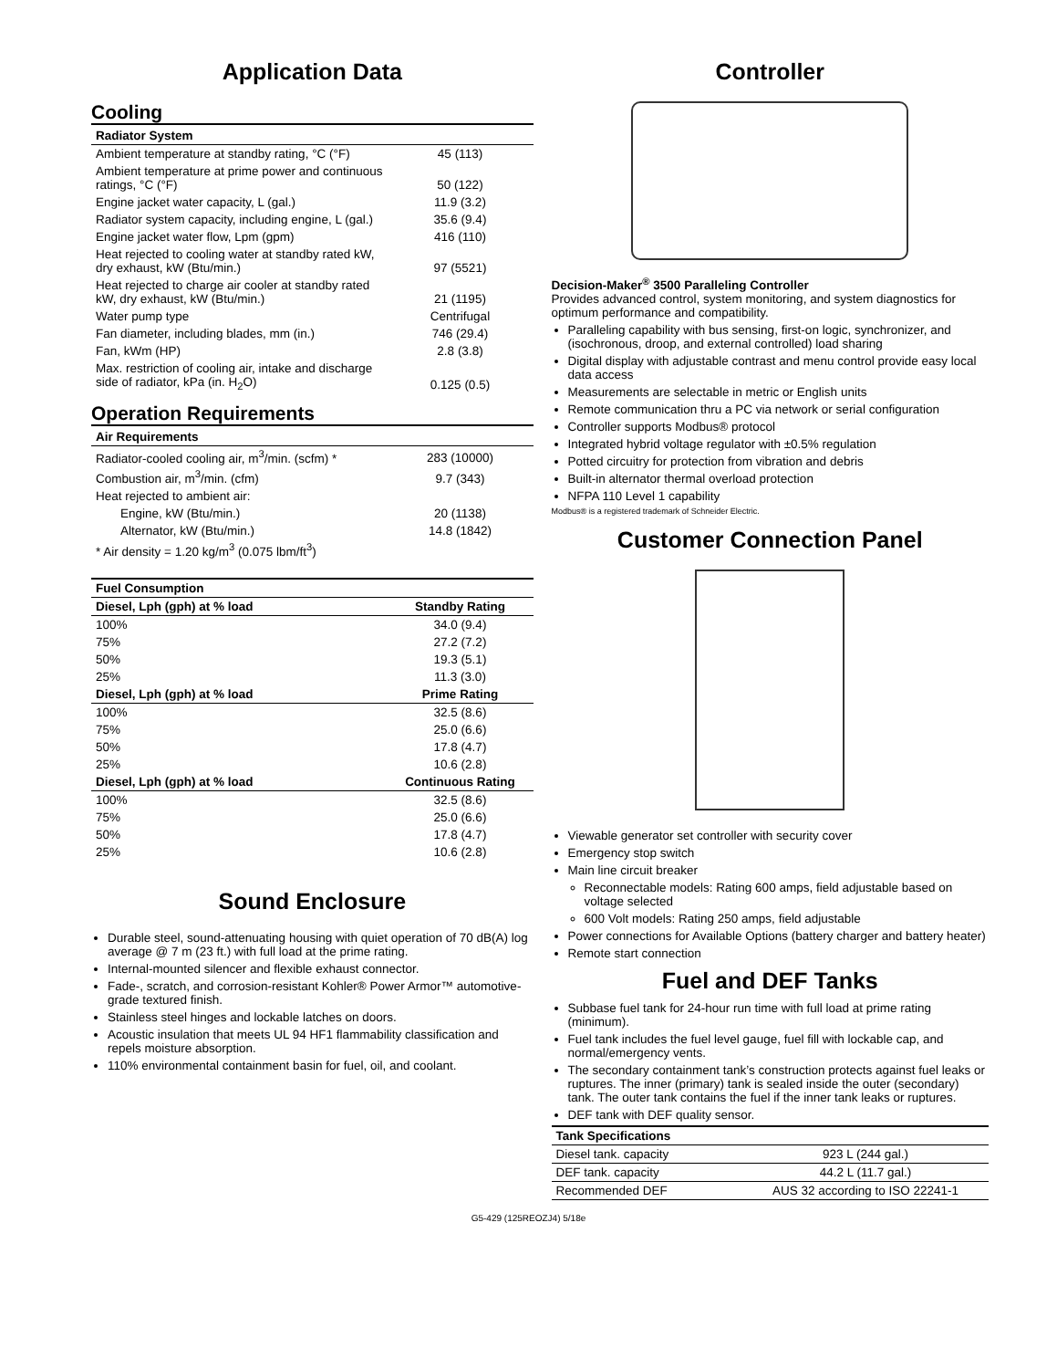Application Data
Cooling
| Radiator System | |
| --- | --- |
| Ambient temperature at standby rating, °C (°F) | 45 (113) |
| Ambient temperature at prime power and continuous ratings, °C (°F) | 50 (122) |
| Engine jacket water capacity, L (gal.) | 11.9 (3.2) |
| Radiator system capacity, including engine, L (gal.) | 35.6 (9.4) |
| Engine jacket water flow, Lpm (gpm) | 416 (110) |
| Heat rejected to cooling water at standby rated kW, dry exhaust, kW (Btu/min.) | 97 (5521) |
| Heat rejected to charge air cooler at standby rated kW, dry exhaust, kW (Btu/min.) | 21 (1195) |
| Water pump type | Centrifugal |
| Fan diameter, including blades, mm (in.) | 746 (29.4) |
| Fan, kWm (HP) | 2.8 (3.8) |
| Max. restriction of cooling air, intake and discharge side of radiator, kPa (in. H<sub>2</sub>O) | 0.125 (0.5) |
Operation Requirements
| Air Requirements | |
| --- | --- |
| Radiator-cooled cooling air, m<sup>3</sup>/min. (scfm) * | 283 (10000) |
| Combustion air, m<sup>3</sup>/min. (cfm) | 9.7 (343) |
| Heat rejected to ambient air: | |
| Engine, kW (Btu/min.) | 20 (1138) |
| Alternator, kW (Btu/min.) | 14.8 (1842) |
| * Air density = 1.20 kg/m<sup>3</sup> (0.075 lbm/ft<sup>3</sup>) | |
| Fuel Consumption | |
| --- | --- |
| Diesel, Lph (gph) at % load | Standby Rating |
| 100% | 34.0 (9.4) |
| 75% | 27.2 (7.2) |
| 50% | 19.3 (5.1) |
| 25% | 11.3 (3.0) |
| Diesel, Lph (gph) at % load | Prime Rating |
| 100% | 32.5 (8.6) |
| 75% | 25.0 (6.6) |
| 50% | 17.8 (4.7) |
| 25% | 10.6 (2.8) |
| Diesel, Lph (gph) at % load | Continuous Rating |
| 100% | 32.5 (8.6) |
| 75% | 25.0 (6.6) |
| 50% | 17.8 (4.7) |
| 25% | 10.6 (2.8) |
Sound Enclosure
Durable steel, sound-attenuating housing with quiet operation of 70 dB(A) log average @ 7 m (23 ft.) with full load at the prime rating.
Internal-mounted silencer and flexible exhaust connector.
Fade-, scratch, and corrosion-resistant Kohler® Power Armor™ automotive-grade textured finish.
Stainless steel hinges and lockable latches on doors.
Acoustic insulation that meets UL 94 HF1 flammability classification and repels moisture absorption.
110% environmental containment basin for fuel, oil, and coolant.
Controller
Decision-Maker<sup>®</sup> 3500 Paralleling Controller
Provides advanced control, system monitoring, and system diagnostics for optimum performance and compatibility.
Paralleling capability with bus sensing, first-on logic, synchronizer, and (isochronous, droop, and external controlled) load sharing
Digital display with adjustable contrast and menu control provide easy local data access
Measurements are selectable in metric or English units
Remote communication thru a PC via network or serial configuration
Controller supports Modbus® protocol
Integrated hybrid voltage regulator with ±0.5% regulation
Potted circuitry for protection from vibration and debris
Built-in alternator thermal overload protection
NFPA 110 Level 1 capability
Modbus® is a registered trademark of Schneider Electric.
Customer Connection Panel
Viewable generator set controller with security cover
Emergency stop switch
Main line circuit breaker
Reconnectable models: Rating 600 amps, field adjustable based on voltage selected
600 Volt models: Rating 250 amps, field adjustable
Power connections for Available Options (battery charger and battery heater)
Remote start connection
Fuel and DEF Tanks
Subbase fuel tank for 24-hour run time with full load at prime rating (minimum).
Fuel tank includes the fuel level gauge, fuel fill with lockable cap, and normal/emergency vents.
The secondary containment tank’s construction protects against fuel leaks or ruptures. The inner (primary) tank is sealed inside the outer (secondary) tank. The outer tank contains the fuel if the inner tank leaks or ruptures.
DEF tank with DEF quality sensor.
| Tank Specifications | |
| --- | --- |
| Diesel tank. capacity | 923 L (244 gal.) |
| DEF tank. capacity | 44.2 L (11.7 gal.) |
| Recommended DEF | AUS 32 according to ISO 22241-1 |
G5-429 (125REOZJ4) 5/18e